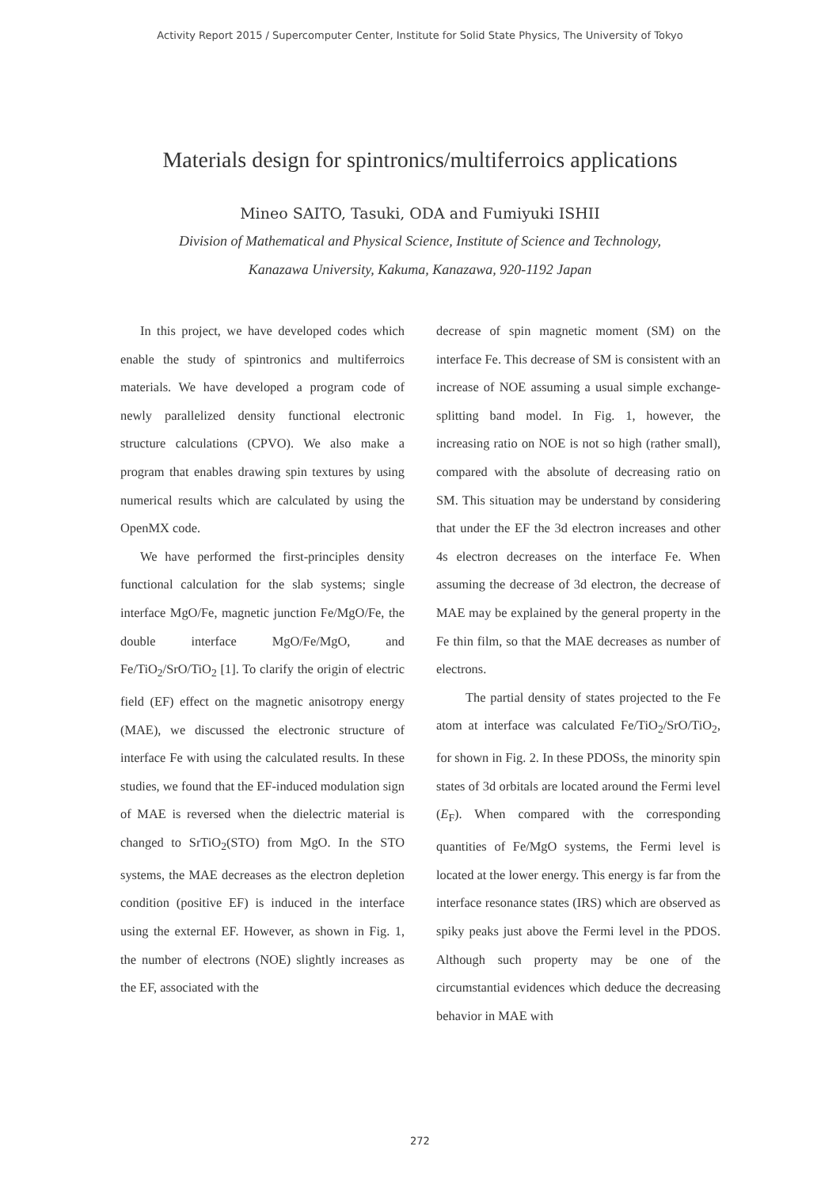Activity Report 2015 / Supercomputer Center, Institute for Solid State Physics, The University of Tokyo
Materials design for spintronics/multiferroics applications
Mineo SAITO, Tasuki, ODA and Fumiyuki ISHII
Division of Mathematical and Physical Science, Institute of Science and Technology,
Kanazawa University, Kakuma, Kanazawa, 920-1192 Japan
In this project, we have developed codes which enable the study of spintronics and multiferroics materials. We have developed a program code of newly parallelized density functional electronic structure calculations (CPVO). We also make a program that enables drawing spin textures by using numerical results which are calculated by using the OpenMX code.
We have performed the first-principles density functional calculation for the slab systems; single interface MgO/Fe, magnetic junction Fe/MgO/Fe, the double interface MgO/Fe/MgO, and Fe/TiO<sub>2</sub>/SrO/TiO<sub>2</sub> [1]. To clarify the origin of electric field (EF) effect on the magnetic anisotropy energy (MAE), we discussed the electronic structure of interface Fe with using the calculated results. In these studies, we found that the EF-induced modulation sign of MAE is reversed when the dielectric material is changed to SrTiO<sub>2</sub>(STO) from MgO. In the STO systems, the MAE decreases as the electron depletion condition (positive EF) is induced in the interface using the external EF. However, as shown in Fig. 1, the number of electrons (NOE) slightly increases as the EF, associated with the
decrease of spin magnetic moment (SM) on the interface Fe. This decrease of SM is consistent with an increase of NOE assuming a usual simple exchange-splitting band model. In Fig. 1, however, the increasing ratio on NOE is not so high (rather small), compared with the absolute of decreasing ratio on SM. This situation may be understand by considering that under the EF the 3d electron increases and other 4s electron decreases on the interface Fe. When assuming the decrease of 3d electron, the decrease of MAE may be explained by the general property in the Fe thin film, so that the MAE decreases as number of electrons.
The partial density of states projected to the Fe atom at interface was calculated Fe/TiO<sub>2</sub>/SrO/TiO<sub>2</sub>, for shown in Fig. 2. In these PDOSs, the minority spin states of 3d orbitals are located around the Fermi level (E<sub>F</sub>). When compared with the corresponding quantities of Fe/MgO systems, the Fermi level is located at the lower energy. This energy is far from the interface resonance states (IRS) which are observed as spiky peaks just above the Fermi level in the PDOS. Although such property may be one of the circumstantial evidences which deduce the decreasing behavior in MAE with
272